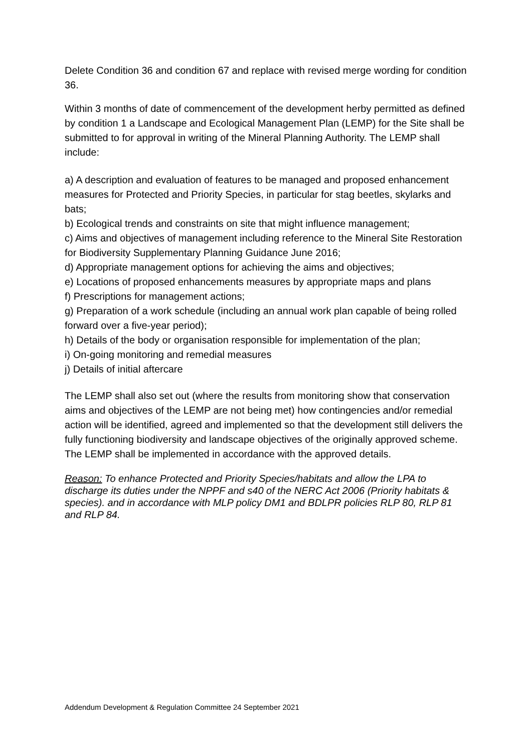Delete Condition 36 and condition 67 and replace with revised merge wording for condition 36.
Within 3 months of date of commencement of the development herby permitted as defined by condition 1 a Landscape and Ecological Management Plan (LEMP) for the Site shall be submitted to for approval in writing of the Mineral Planning Authority. The LEMP shall include:
a) A description and evaluation of features to be managed and proposed enhancement measures for Protected and Priority Species, in particular for stag beetles, skylarks and bats;
b) Ecological trends and constraints on site that might influence management;
c) Aims and objectives of management including reference to the Mineral Site Restoration for Biodiversity Supplementary Planning Guidance June 2016;
d) Appropriate management options for achieving the aims and objectives;
e) Locations of proposed enhancements measures by appropriate maps and plans
f) Prescriptions for management actions;
g) Preparation of a work schedule (including an annual work plan capable of being rolled forward over a five-year period);
h) Details of the body or organisation responsible for implementation of the plan;
i) On-going monitoring and remedial measures
j) Details of initial aftercare
The LEMP shall also set out (where the results from monitoring show that conservation aims and objectives of the LEMP are not being met) how contingencies and/or remedial action will be identified, agreed and implemented so that the development still delivers the fully functioning biodiversity and landscape objectives of the originally approved scheme.
The LEMP shall be implemented in accordance with the approved details.
Reason: To enhance Protected and Priority Species/habitats and allow the LPA to discharge its duties under the NPPF and s40 of the NERC Act 2006 (Priority habitats & species). and in accordance with MLP policy DM1 and BDLPR policies RLP 80, RLP 81 and RLP 84.
Addendum Development & Regulation Committee 24 September 2021